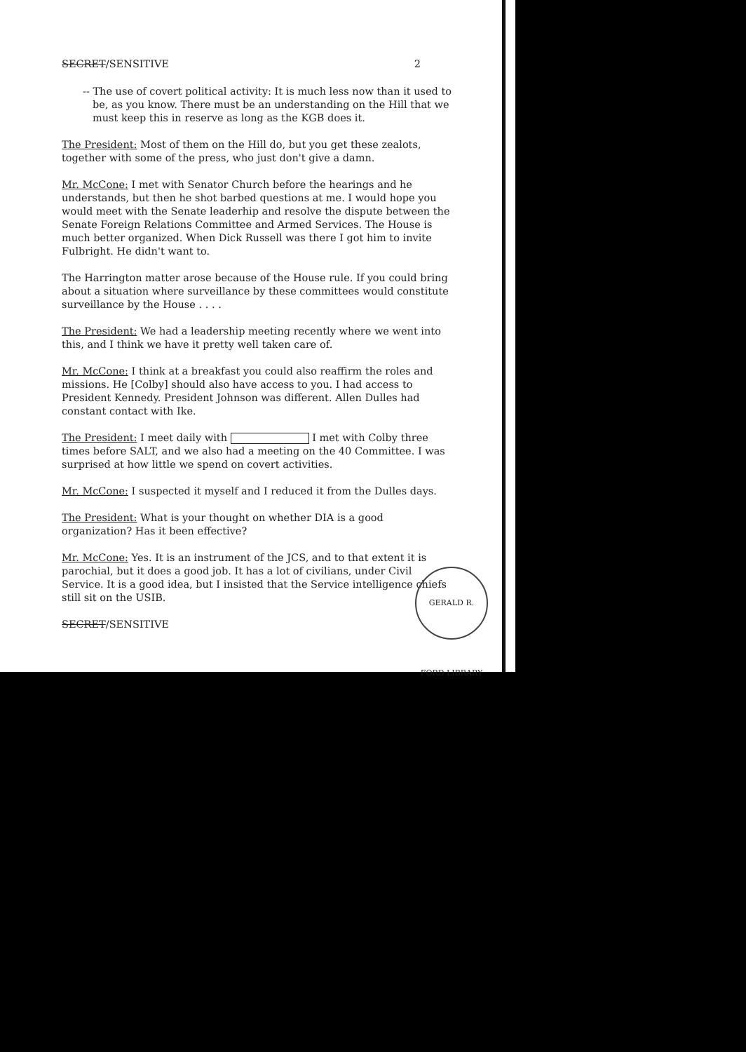SECRET/SENSITIVE 2
-- The use of covert political activity: It is much less now than it used to be, as you know. There must be an understanding on the Hill that we must keep this in reserve as long as the KGB does it.
The President: Most of them on the Hill do, but you get these zealots, together with some of the press, who just don't give a damn.
Mr. McCone: I met with Senator Church before the hearings and he understands, but then he shot barbed questions at me. I would hope you would meet with the Senate leaderhip and resolve the dispute between the Senate Foreign Relations Committee and Armed Services. The House is much better organized. When Dick Russell was there I got him to invite Fulbright. He didn't want to.
The Harrington matter arose because of the House rule. If you could bring about a situation where surveillance by these committees would constitute surveillance by the House . . . .
The President: We had a leadership meeting recently where we went into this, and I think we have it pretty well taken care of.
Mr. McCone: I think at a breakfast you could also reaffirm the roles and missions. He [Colby] should also have access to you. I had access to President Kennedy. President Johnson was different. Allen Dulles had constant contact with Ike.
The President: I meet daily with I met with Colby three times before SALT, and we also had a meeting on the 40 Committee. I was surprised at how little we spend on covert activities.
Mr. McCone: I suspected it myself and I reduced it from the Dulles days.
The President: What is your thought on whether DIA is a good organization? Has it been effective?
Mr. McCone: Yes. It is an instrument of the JCS, and to that extent it is parochial, but it does a good job. It has a lot of civilians, under Civil Service. It is a good idea, but I insisted that the Service intelligence chiefs still sit on the USIB.
SECRET/SENSITIVE
GERALD R. FORD LIBRARY